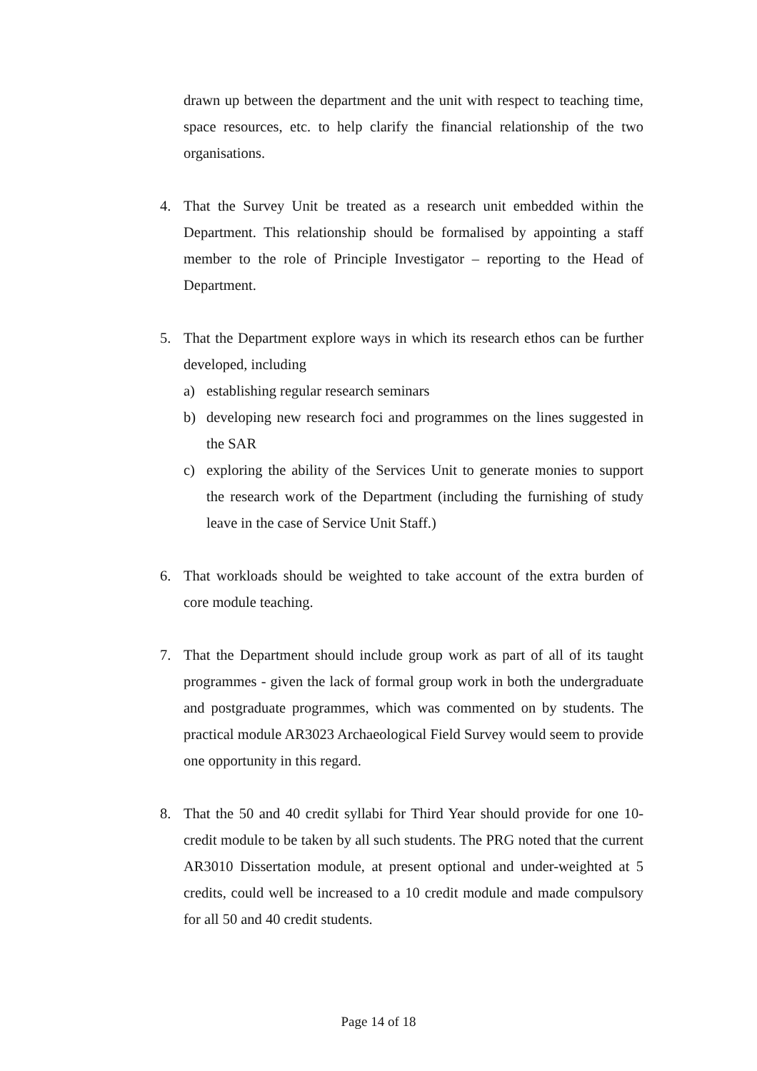drawn up between the department and the unit with respect to teaching time, space resources, etc. to help clarify the financial relationship of the two organisations.
4. That the Survey Unit be treated as a research unit embedded within the Department. This relationship should be formalised by appointing a staff member to the role of Principle Investigator – reporting to the Head of Department.
5. That the Department explore ways in which its research ethos can be further developed, including
a) establishing regular research seminars
b) developing new research foci and programmes on the lines suggested in the SAR
c) exploring the ability of the Services Unit to generate monies to support the research work of the Department (including the furnishing of study leave in the case of Service Unit Staff.)
6. That workloads should be weighted to take account of the extra burden of core module teaching.
7. That the Department should include group work as part of all of its taught programmes - given the lack of formal group work in both the undergraduate and postgraduate programmes, which was commented on by students. The practical module AR3023 Archaeological Field Survey would seem to provide one opportunity in this regard.
8. That the 50 and 40 credit syllabi for Third Year should provide for one 10-credit module to be taken by all such students. The PRG noted that the current AR3010 Dissertation module, at present optional and under-weighted at 5 credits, could well be increased to a 10 credit module and made compulsory for all 50 and 40 credit students.
Page 14 of 18